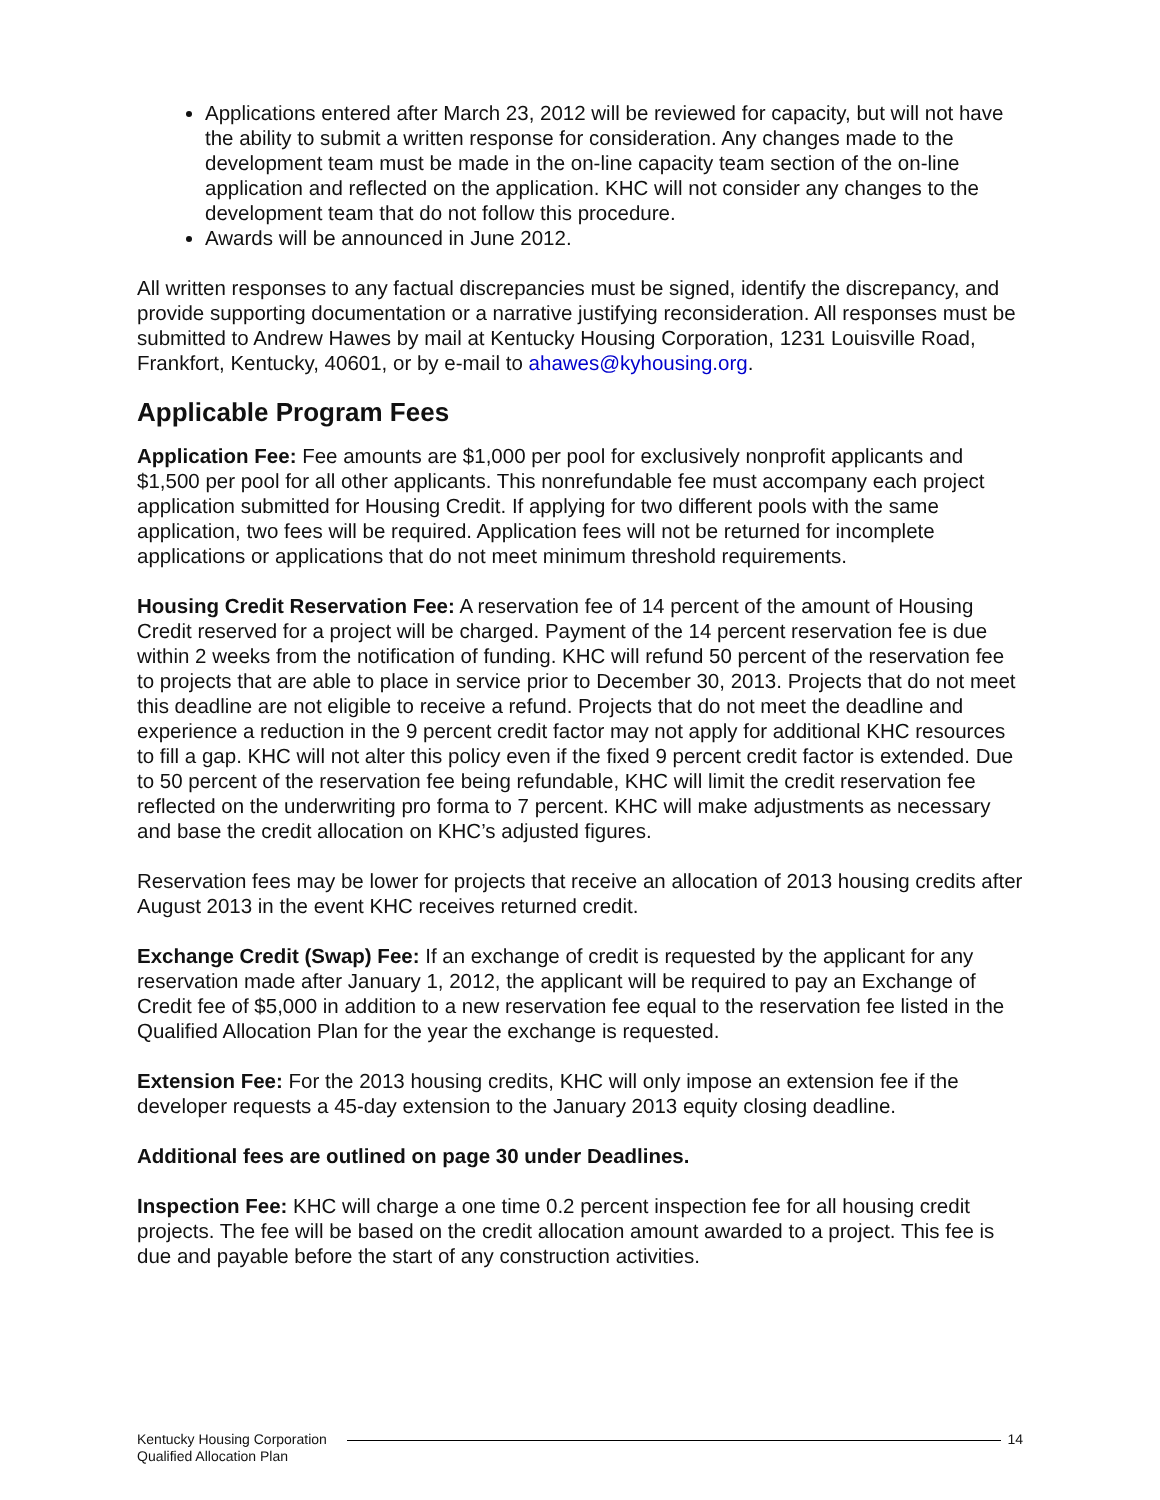Applications entered after March 23, 2012 will be reviewed for capacity, but will not have the ability to submit a written response for consideration. Any changes made to the development team must be made in the on-line capacity team section of the on-line application and reflected on the application. KHC will not consider any changes to the development team that do not follow this procedure.
Awards will be announced in June 2012.
All written responses to any factual discrepancies must be signed, identify the discrepancy, and provide supporting documentation or a narrative justifying reconsideration. All responses must be submitted to Andrew Hawes by mail at Kentucky Housing Corporation, 1231 Louisville Road, Frankfort, Kentucky, 40601, or by e-mail to ahawes@kyhousing.org.
Applicable Program Fees
Application Fee: Fee amounts are $1,000 per pool for exclusively nonprofit applicants and $1,500 per pool for all other applicants. This nonrefundable fee must accompany each project application submitted for Housing Credit. If applying for two different pools with the same application, two fees will be required. Application fees will not be returned for incomplete applications or applications that do not meet minimum threshold requirements.
Housing Credit Reservation Fee: A reservation fee of 14 percent of the amount of Housing Credit reserved for a project will be charged. Payment of the 14 percent reservation fee is due within 2 weeks from the notification of funding. KHC will refund 50 percent of the reservation fee to projects that are able to place in service prior to December 30, 2013. Projects that do not meet this deadline are not eligible to receive a refund. Projects that do not meet the deadline and experience a reduction in the 9 percent credit factor may not apply for additional KHC resources to fill a gap. KHC will not alter this policy even if the fixed 9 percent credit factor is extended. Due to 50 percent of the reservation fee being refundable, KHC will limit the credit reservation fee reflected on the underwriting pro forma to 7 percent. KHC will make adjustments as necessary and base the credit allocation on KHC’s adjusted figures.
Reservation fees may be lower for projects that receive an allocation of 2013 housing credits after August 2013 in the event KHC receives returned credit.
Exchange Credit (Swap) Fee: If an exchange of credit is requested by the applicant for any reservation made after January 1, 2012, the applicant will be required to pay an Exchange of Credit fee of $5,000 in addition to a new reservation fee equal to the reservation fee listed in the Qualified Allocation Plan for the year the exchange is requested.
Extension Fee: For the 2013 housing credits, KHC will only impose an extension fee if the developer requests a 45-day extension to the January 2013 equity closing deadline.
Additional fees are outlined on page 30 under Deadlines.
Inspection Fee: KHC will charge a one time 0.2 percent inspection fee for all housing credit projects. The fee will be based on the credit allocation amount awarded to a project. This fee is due and payable before the start of any construction activities.
Kentucky Housing Corporation
Qualified Allocation Plan
14